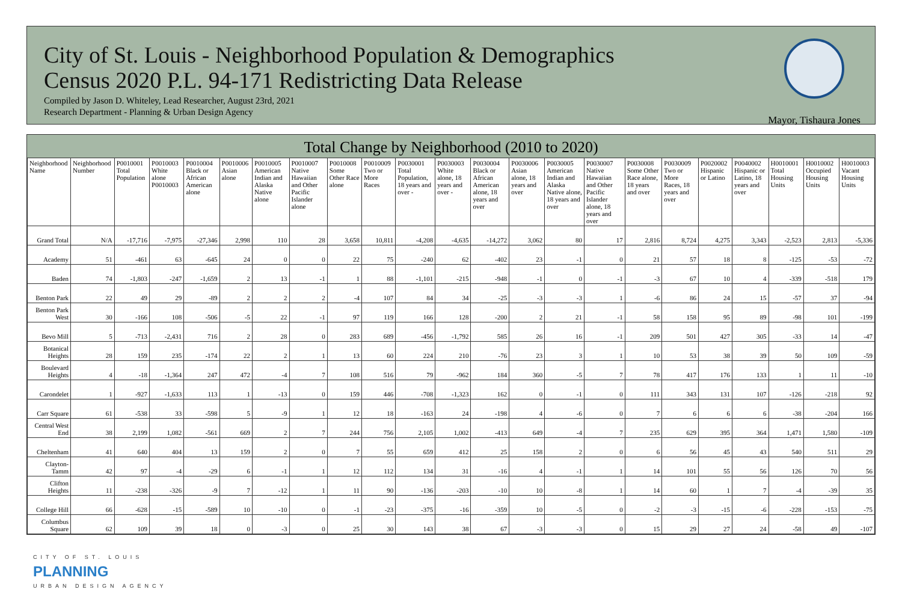City of St. Louis - Neighborhood Population & Demographics
Census 2020 P.L. 94-171 Redistricting Data Release
Compiled by Jason D. Whiteley, Lead Researcher, August 23rd, 2021
Research Department - Planning & Urban Design Agency
Mayor, Tishaura Jones
Total Change by Neighborhood (2010 to 2020)
| Neighborhood Name | Neighborhood Number | P0010001 Total Population | P0010003 White alone P0010003 | P0010004 Black or African American alone | P0010006 Asian alone | P0010005 American Indian and Alaska Native alone | P0010007 Native Hawaiian and Other Pacific Islander alone | P0010008 Some Other Race alone | P0010009 Two or More Races | P0030001 Total Population, 18 years and over - | P0030003 White alone, 18 years and over - | P0030004 Black or African American alone, 18 years and over | P0030006 Asian alone, 18 years and over | P0030005 American Indian and Alaska Native alone, 18 years and over | P0030007 Native Hawaiian and Other Pacific Islander alone, 18 years and over | P0030008 Some Other Race alone, 18 years and over | P0030009 Two or More Races, 18 years and over | P0020002 Hispanic or Latino | P0040002 Hispanic or Latino, 18 years and over | H0010001 Total Housing Units | H0010002 Occupied Housing Units | H0010003 Vacant Housing Units |
| --- | --- | --- | --- | --- | --- | --- | --- | --- | --- | --- | --- | --- | --- | --- | --- | --- | --- | --- | --- | --- | --- | --- |
| Grand Total | N/A | -17,716 | -7,975 | -27,346 | 2,998 | 110 | 28 | 3,658 | 10,811 | -4,208 | -4,635 | -14,272 | 3,062 | 80 | 17 | 2,816 | 8,724 | 4,275 | 3,343 | -2,523 | 2,813 | -5,336 |
| Academy | 51 | -461 | 63 | -645 | 24 | 0 | 0 | 22 | 75 | -240 | 62 | -402 | 23 | -1 | 0 | 21 | 57 | 18 | 8 | -125 | -53 | -72 |
| Baden | 74 | -1,803 | -247 | -1,659 | 2 | 13 | -1 | 1 | 88 | -1,101 | -215 | -948 | -1 | 0 | -1 | -3 | 67 | 10 | 4 | -339 | -518 | 179 |
| Benton Park | 22 | 49 | 29 | -89 | 2 | 2 | 2 | -4 | 107 | 84 | 34 | -25 | -3 | -3 | 1 | -6 | 86 | 24 | 15 | -57 | 37 | -94 |
| Benton Park West | 30 | -166 | 108 | -506 | -5 | 22 | -1 | 97 | 119 | 166 | 128 | -200 | 2 | 21 | -1 | 58 | 158 | 95 | 89 | -98 | 101 | -199 |
| Bevo Mill | 5 | -713 | -2,431 | 716 | 2 | 28 | 0 | 283 | 689 | -456 | -1,792 | 585 | 26 | 16 | -1 | 209 | 501 | 427 | 305 | -33 | 14 | -47 |
| Botanical Heights | 28 | 159 | 235 | -174 | 22 | 2 | 1 | 13 | 60 | 224 | 210 | -76 | 23 | 3 | 1 | 10 | 53 | 38 | 39 | 50 | 109 | -59 |
| Boulevard Heights | 4 | -18 | -1,364 | 247 | 472 | -4 | 7 | 108 | 516 | 79 | -962 | 184 | 360 | -5 | 7 | 78 | 417 | 176 | 133 | 1 | 11 | -10 |
| Carondelet | 1 | -927 | -1,633 | 113 | 1 | -13 | 0 | 159 | 446 | -708 | -1,323 | 162 | 0 | -1 | 0 | 111 | 343 | 131 | 107 | -126 | -218 | 92 |
| Carr Square | 61 | -538 | 33 | -598 | 5 | -9 | 1 | 12 | 18 | -163 | 24 | -198 | 4 | -6 | 0 | 7 | 6 | 6 | 6 | -38 | -204 | 166 |
| Central West End | 38 | 2,199 | 1,082 | -561 | 669 | 2 | 7 | 244 | 756 | 2,105 | 1,002 | -413 | 649 | -4 | 7 | 235 | 629 | 395 | 364 | 1,471 | 1,580 | -109 |
| Cheltenham | 41 | 640 | 404 | 13 | 159 | 2 | 0 | 7 | 55 | 659 | 412 | 25 | 158 | 2 | 0 | 6 | 56 | 45 | 43 | 540 | 511 | 29 |
| Clayton-Tamm | 42 | 97 | -4 | -29 | 6 | -1 | 1 | 12 | 112 | 134 | 31 | -16 | 4 | -1 | 1 | 14 | 101 | 55 | 56 | 126 | 70 | 56 |
| Clifton Heights | 11 | -238 | -326 | -9 | 7 | -12 | 1 | 11 | 90 | -136 | -203 | -10 | 10 | -8 | 1 | 14 | 60 | 1 | 7 | -4 | -39 | 35 |
| College Hill | 66 | -628 | -15 | -589 | 10 | -10 | 0 | -1 | -23 | -375 | -16 | -359 | 10 | -5 | 0 | -2 | -3 | -15 | -6 | -228 | -153 | -75 |
| Columbus Square | 62 | 109 | 39 | 18 | 0 | -3 | 0 | 25 | 30 | 143 | 38 | 67 | -3 | -3 | 0 | 15 | 29 | 27 | 24 | -58 | 49 | -107 |
CITY OF ST. LOUIS
PLANNING
URBAN DESIGN AGENCY